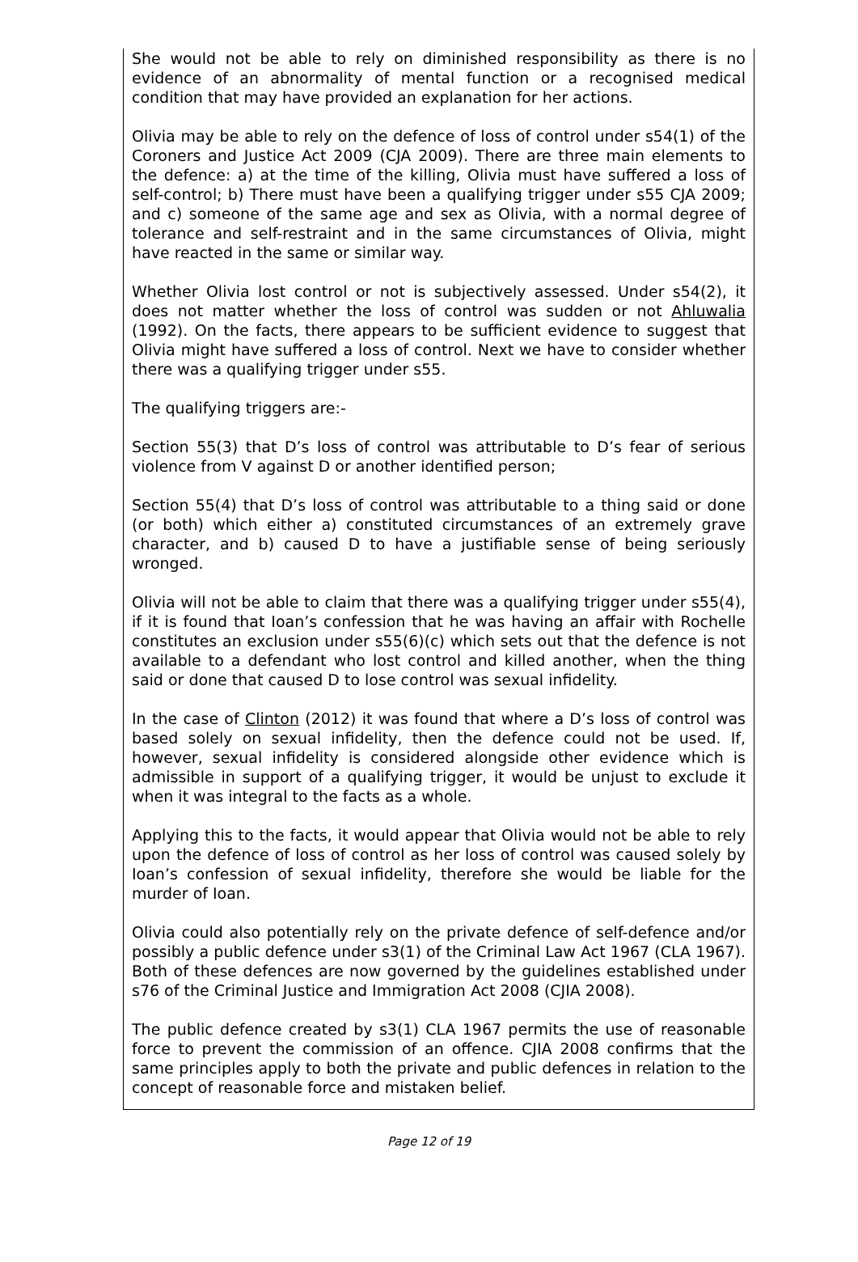She would not be able to rely on diminished responsibility as there is no evidence of an abnormality of mental function or a recognised medical condition that may have provided an explanation for her actions.
Olivia may be able to rely on the defence of loss of control under s54(1) of the Coroners and Justice Act 2009 (CJA 2009). There are three main elements to the defence: a) at the time of the killing, Olivia must have suffered a loss of self-control; b) There must have been a qualifying trigger under s55 CJA 2009; and c) someone of the same age and sex as Olivia, with a normal degree of tolerance and self-restraint and in the same circumstances of Olivia, might have reacted in the same or similar way.
Whether Olivia lost control or not is subjectively assessed. Under s54(2), it does not matter whether the loss of control was sudden or not Ahluwalia (1992). On the facts, there appears to be sufficient evidence to suggest that Olivia might have suffered a loss of control. Next we have to consider whether there was a qualifying trigger under s55.
The qualifying triggers are:-
Section 55(3) that D’s loss of control was attributable to D’s fear of serious violence from V against D or another identified person;
Section 55(4) that D’s loss of control was attributable to a thing said or done (or both) which either a) constituted circumstances of an extremely grave character, and b) caused D to have a justifiable sense of being seriously wronged.
Olivia will not be able to claim that there was a qualifying trigger under s55(4), if it is found that Ioan’s confession that he was having an affair with Rochelle constitutes an exclusion under s55(6)(c) which sets out that the defence is not available to a defendant who lost control and killed another, when the thing said or done that caused D to lose control was sexual infidelity.
In the case of Clinton (2012) it was found that where a D’s loss of control was based solely on sexual infidelity, then the defence could not be used. If, however, sexual infidelity is considered alongside other evidence which is admissible in support of a qualifying trigger, it would be unjust to exclude it when it was integral to the facts as a whole.
Applying this to the facts, it would appear that Olivia would not be able to rely upon the defence of loss of control as her loss of control was caused solely by Ioan’s confession of sexual infidelity, therefore she would be liable for the murder of Ioan.
Olivia could also potentially rely on the private defence of self-defence and/or possibly a public defence under s3(1) of the Criminal Law Act 1967 (CLA 1967). Both of these defences are now governed by the guidelines established under s76 of the Criminal Justice and Immigration Act 2008 (CJIA 2008).
The public defence created by s3(1) CLA 1967 permits the use of reasonable force to prevent the commission of an offence. CJIA 2008 confirms that the same principles apply to both the private and public defences in relation to the concept of reasonable force and mistaken belief.
Page 12 of 19